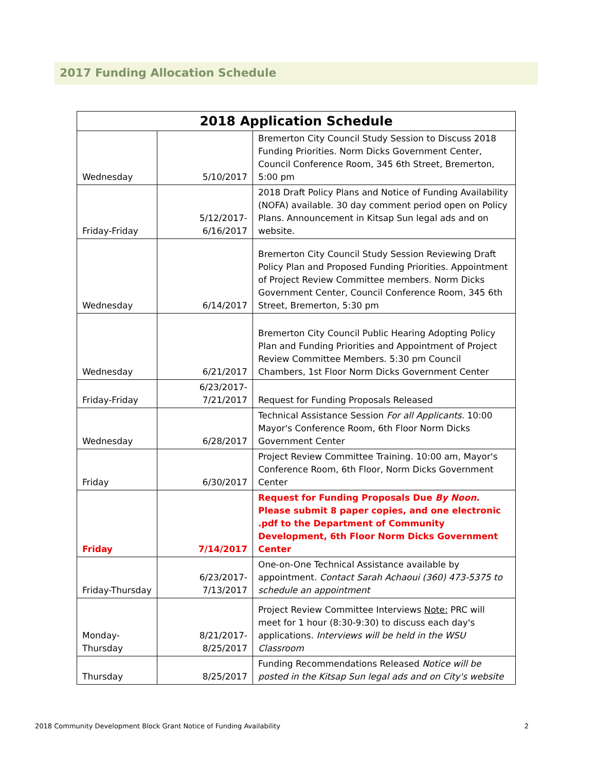2017 Funding Allocation Schedule
| 2018 Application Schedule | | |
| --- | --- | --- |
| Wednesday | 5/10/2017 | Bremerton City Council Study Session to Discuss 2018 Funding Priorities. Norm Dicks Government Center, Council Conference Room, 345 6th Street, Bremerton, 5:00 pm |
| Friday-Friday | 5/12/2017- 6/16/2017 | 2018 Draft Policy Plans and Notice of Funding Availability (NOFA) available. 30 day comment period open on Policy Plans. Announcement in Kitsap Sun legal ads and on website. |
| Wednesday | 6/14/2017 | Bremerton City Council Study Session Reviewing Draft Policy Plan and Proposed Funding Priorities. Appointment of Project Review Committee members. Norm Dicks Government Center, Council Conference Room, 345 6th Street, Bremerton, 5:30 pm |
| Wednesday | 6/21/2017 | Bremerton City Council Public Hearing Adopting Policy Plan and Funding Priorities and Appointment of Project Review Committee Members. 5:30 pm Council Chambers, 1st Floor Norm Dicks Government Center |
| Friday-Friday | 6/23/2017- 7/21/2017 | Request for Funding Proposals Released |
| Wednesday | 6/28/2017 | Technical Assistance Session For all Applicants. 10:00 Mayor's Conference Room, 6th Floor Norm Dicks Government Center |
| Friday | 6/30/2017 | Project Review Committee Training. 10:00 am, Mayor's Conference Room, 6th Floor, Norm Dicks Government Center |
| Friday | 7/14/2017 | Request for Funding Proposals Due By Noon . Please submit 8 paper copies, and one electronic .pdf to the Department of Community Development, 6th Floor Norm Dicks Government Center |
| Friday-Thursday | 6/23/2017- 7/13/2017 | One-on-One Technical Assistance available by appointment. Contact Sarah Achaoui (360) 473-5375 to schedule an appointment |
| Monday- Thursday | 8/21/2017- 8/25/2017 | Project Review Committee Interviews Note: PRC will meet for 1 hour (8:30-9:30) to discuss each day's applications. Interviews will be held in the WSU Classroom |
| Thursday | 8/25/2017 | Funding Recommendations Released Notice will be posted in the Kitsap Sun legal ads and on City's website |
2018 Community Development Block Grant Notice of Funding Availability 2